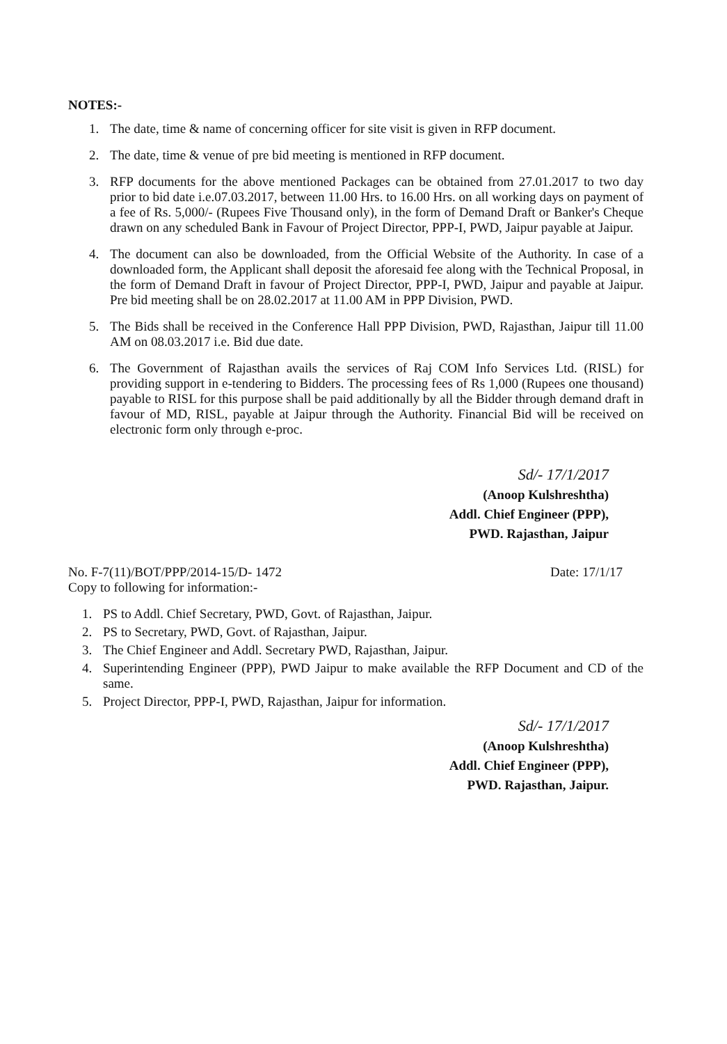NOTES:-
1. The date, time & name of concerning officer for site visit is given in RFP document.
2. The date, time & venue of pre bid meeting is mentioned in RFP document.
3. RFP documents for the above mentioned Packages can be obtained from 27.01.2017 to two day prior to bid date i.e.07.03.2017, between 11.00 Hrs. to 16.00 Hrs. on all working days on payment of a fee of Rs. 5,000/- (Rupees Five Thousand only), in the form of Demand Draft or Banker's Cheque drawn on any scheduled Bank in Favour of Project Director, PPP-I, PWD, Jaipur payable at Jaipur.
4. The document can also be downloaded, from the Official Website of the Authority. In case of a downloaded form, the Applicant shall deposit the aforesaid fee along with the Technical Proposal, in the form of Demand Draft in favour of Project Director, PPP-I, PWD, Jaipur and payable at Jaipur. Pre bid meeting shall be on 28.02.2017 at 11.00 AM in PPP Division, PWD.
5. The Bids shall be received in the Conference Hall PPP Division, PWD, Rajasthan, Jaipur till 11.00 AM on 08.03.2017 i.e. Bid due date.
6. The Government of Rajasthan avails the services of Raj COM Info Services Ltd. (RISL) for providing support in e-tendering to Bidders. The processing fees of Rs 1,000 (Rupees one thousand) payable to RISL for this purpose shall be paid additionally by all the Bidder through demand draft in favour of MD, RISL, payable at Jaipur through the Authority. Financial Bid will be received on electronic form only through e-proc.
Sd/- 17/1/2017
(Anoop Kulshreshtha)
Addl. Chief Engineer (PPP),
PWD. Rajasthan, Jaipur
No. F-7(11)/BOT/PPP/2014-15/D- 1472
Copy to following for information:-
Date: 17/1/17
1. PS to Addl. Chief Secretary, PWD, Govt. of Rajasthan, Jaipur.
2. PS to Secretary, PWD, Govt. of Rajasthan, Jaipur.
3. The Chief Engineer and Addl. Secretary PWD, Rajasthan, Jaipur.
4. Superintending Engineer (PPP), PWD Jaipur to make available the RFP Document and CD of the same.
5. Project Director, PPP-I, PWD, Rajasthan, Jaipur for information.
Sd/- 17/1/2017
(Anoop Kulshreshtha)
Addl. Chief Engineer (PPP),
PWD. Rajasthan, Jaipur.